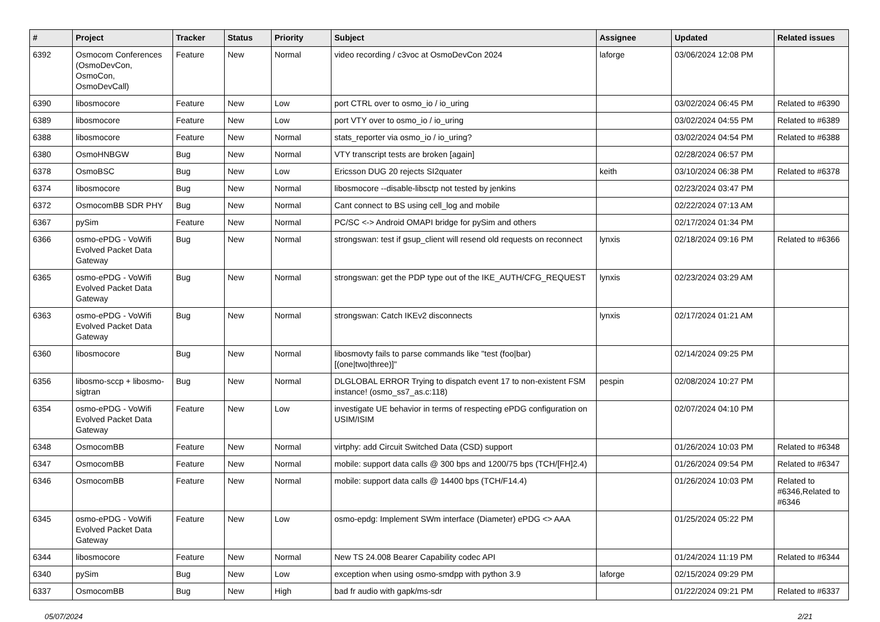| # | Project | Tracker | Status | Priority | Subject | Assignee | Updated | Related issues |
| --- | --- | --- | --- | --- | --- | --- | --- | --- |
| 6392 | Osmocom Conferences (OsmoDevCon, OsmoCon, OsmoDevCall) | Feature | New | Normal | video recording / c3voc at OsmoDevCon 2024 | laforge | 03/06/2024 12:08 PM | |
| 6390 | libosmocore | Feature | New | Low | port CTRL over to osmo_io / io_uring | | 03/02/2024 06:45 PM | Related to #6390 |
| 6389 | libosmocore | Feature | New | Low | port VTY over to osmo_io / io_uring | | 03/02/2024 04:55 PM | Related to #6389 |
| 6388 | libosmocore | Feature | New | Normal | stats_reporter via osmo_io / io_uring? | | 03/02/2024 04:54 PM | Related to #6388 |
| 6380 | OsmoHNBGW | Bug | New | Normal | VTY transcript tests are broken [again] | | 02/28/2024 06:57 PM | |
| 6378 | OsmoBSC | Bug | New | Low | Ericsson DUG 20 rejects SI2quater | keith | 03/10/2024 06:38 PM | Related to #6378 |
| 6374 | libosmocore | Bug | New | Normal | libosmocore --disable-libsctp not tested by jenkins | | 02/23/2024 03:47 PM | |
| 6372 | OsmocomBB SDR PHY | Bug | New | Normal | Cant connect to BS using cell_log and mobile | | 02/22/2024 07:13 AM | |
| 6367 | pySim | Feature | New | Normal | PC/SC <-> Android OMAPI bridge for pySim and others | | 02/17/2024 01:34 PM | |
| 6366 | osmo-ePDG - VoWifi Evolved Packet Data Gateway | Bug | New | Normal | strongswan: test if gsup_client will resend old requests on reconnect | lynxis | 02/18/2024 09:16 PM | Related to #6366 |
| 6365 | osmo-ePDG - VoWifi Evolved Packet Data Gateway | Bug | New | Normal | strongswan: get the PDP type out of the IKE_AUTH/CFG_REQUEST | lynxis | 02/23/2024 03:29 AM | |
| 6363 | osmo-ePDG - VoWifi Evolved Packet Data Gateway | Bug | New | Normal | strongswan: Catch IKEv2 disconnects | lynxis | 02/17/2024 01:21 AM | |
| 6360 | libosmocore | Bug | New | Normal | libosmovty fails to parse commands like "test (foo/bar) [(one/two/three)]" | | 02/14/2024 09:25 PM | |
| 6356 | libosmo-sccp + libosmo-sigtran | Bug | New | Normal | DLGLOBAL ERROR Trying to dispatch event 17 to non-existent FSM instance! (osmo_ss7_as.c:118) | pespin | 02/08/2024 10:27 PM | |
| 6354 | osmo-ePDG - VoWifi Evolved Packet Data Gateway | Feature | New | Low | investigate UE behavior in terms of respecting ePDG configuration on USIM/ISIM | | 02/07/2024 04:10 PM | |
| 6348 | OsmocomBB | Feature | New | Normal | virtphy: add Circuit Switched Data (CSD) support | | 01/26/2024 10:03 PM | Related to #6348 |
| 6347 | OsmocomBB | Feature | New | Normal | mobile: support data calls @ 300 bps and 1200/75 bps (TCH/[FH]2.4) | | 01/26/2024 09:54 PM | Related to #6347 |
| 6346 | OsmocomBB | Feature | New | Normal | mobile: support data calls @ 14400 bps (TCH/F14.4) | | 01/26/2024 10:03 PM | Related to #6346,Related to #6346 |
| 6345 | osmo-ePDG - VoWifi Evolved Packet Data Gateway | Feature | New | Low | osmo-epdg: Implement SWm interface (Diameter) ePDG <> AAA | | 01/25/2024 05:22 PM | |
| 6344 | libosmocore | Feature | New | Normal | New TS 24.008 Bearer Capability codec API | | 01/24/2024 11:19 PM | Related to #6344 |
| 6340 | pySim | Bug | New | Low | exception when using osmo-smdpp with python 3.9 | laforge | 02/15/2024 09:29 PM | |
| 6337 | OsmocomBB | Bug | New | High | bad fr audio with gapk/ms-sdr | | 01/22/2024 09:21 PM | Related to #6337 |
05/07/2024 2/21